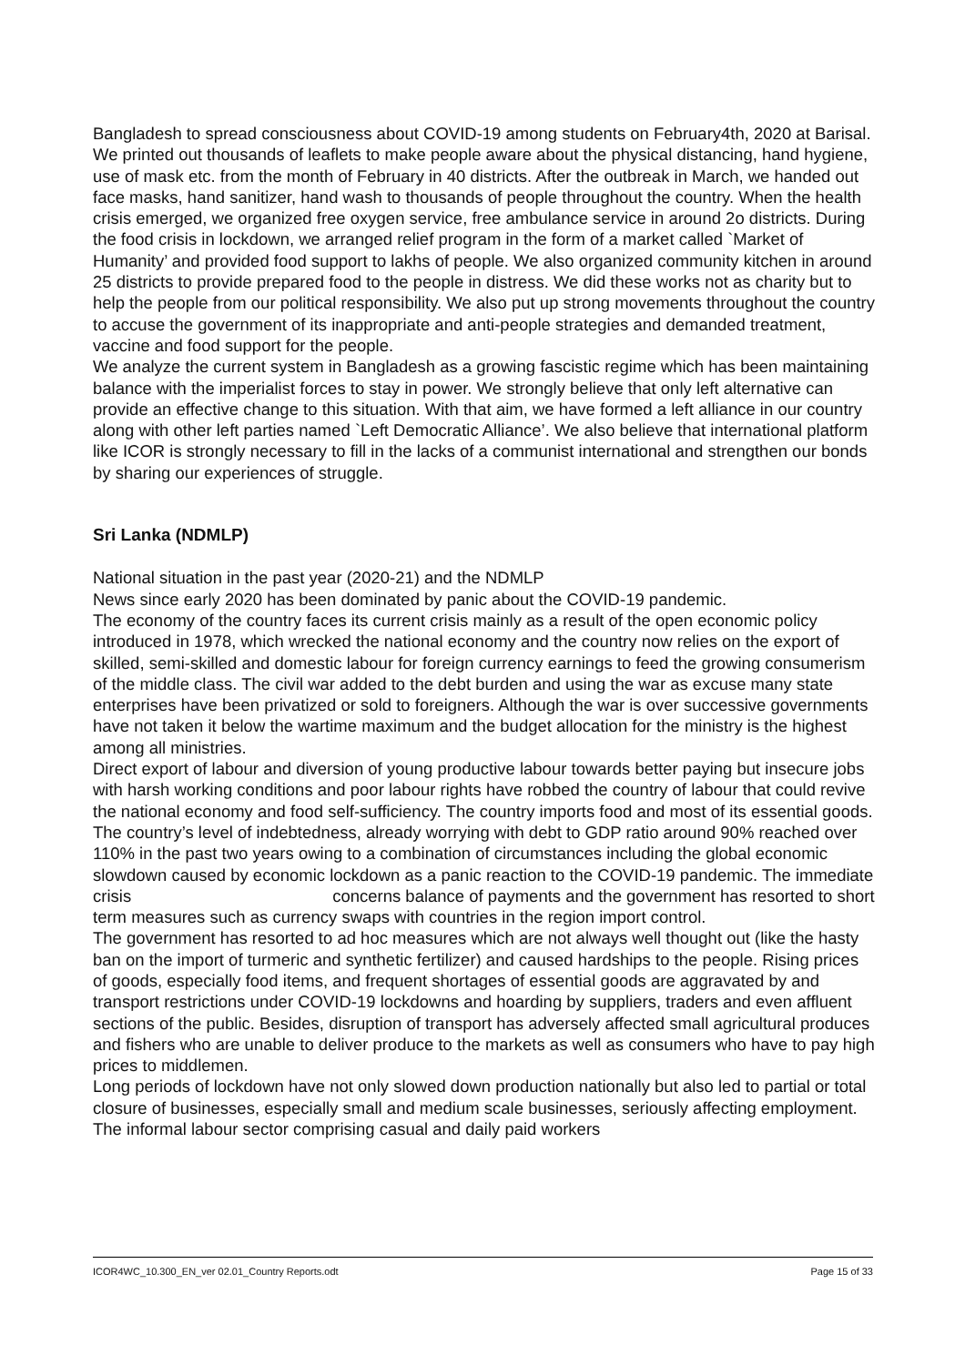Bangladesh to spread consciousness about COVID-19 among students on February4th, 2020 at Barisal. We printed out thousands of leaflets to make people aware about the physical distancing, hand hygiene, use of mask etc. from the month of February in 40 districts. After the outbreak in March, we handed out face masks, hand sanitizer, hand wash to thousands of people throughout the country. When the health crisis emerged, we organized free oxygen service, free ambulance service in around 2o districts. During the food crisis in lockdown, we arranged relief program in the form of a market called `Market of Humanity’ and provided food support to lakhs of people. We also organized community kitchen in around 25 districts to provide prepared food to the people in distress. We did these works not as charity but to help the people from our political responsibility. We also put up strong movements throughout the country to accuse the government of its inappropriate and anti-people strategies and demanded treatment, vaccine and food support for the people.
We analyze the current system in Bangladesh as a growing fascistic regime which has been maintaining balance with the imperialist forces to stay in power. We strongly believe that only left alternative can provide an effective change to this situation. With that aim, we have formed a left alliance in our country along with other left parties named `Left Democratic Alliance’. We also believe that international platform like ICOR is strongly necessary to fill in the lacks of a communist international and strengthen our bonds by sharing our experiences of struggle.
Sri Lanka (NDMLP)
National situation in the past year (2020-21) and the NDMLP
News since early 2020 has been dominated by panic about the COVID-19 pandemic.
The economy of the country faces its current crisis mainly as a result of the open economic policy introduced in 1978, which wrecked the national economy and the country now relies on the export of skilled, semi-skilled and domestic labour for foreign currency earnings to feed the growing consumerism of the middle class. The civil war added to the debt burden and using the war as excuse many state enterprises have been privatized or sold to foreigners. Although the war is over successive governments have not taken it below the wartime maximum and the budget allocation for the ministry is the highest among all ministries.
Direct export of labour and diversion of young productive labour towards better paying but insecure jobs with harsh working conditions and poor labour rights have robbed the country of labour that could revive the national economy and food self-sufficiency. The country imports food and most of its essential goods.
The country’s level of indebtedness, already worrying with debt to GDP ratio around 90% reached over 110% in the past two years owing to a combination of circumstances including the global economic slowdown caused by economic lockdown as a panic reaction to the COVID-19 pandemic. The immediate crisis concerns balance of payments and the government has resorted to short term measures such as currency swaps with countries in the region import control.
The government has resorted to ad hoc measures which are not always well thought out (like the hasty ban on the import of turmeric and synthetic fertilizer) and caused hardships to the people. Rising prices of goods, especially food items, and frequent shortages of essential goods are aggravated by and transport restrictions under COVID-19 lockdowns and hoarding by suppliers, traders and even affluent sections of the public. Besides, disruption of transport has adversely affected small agricultural produces and fishers who are unable to deliver produce to the markets as well as consumers who have to pay high prices to middlemen.
Long periods of lockdown have not only slowed down production nationally but also led to partial or total closure of businesses, especially small and medium scale businesses, seriously affecting employment. The informal labour sector comprising casual and daily paid workers
ICOR4WC_10.300_EN_ver 02.01_Country Reports.odt Page 15 of 33